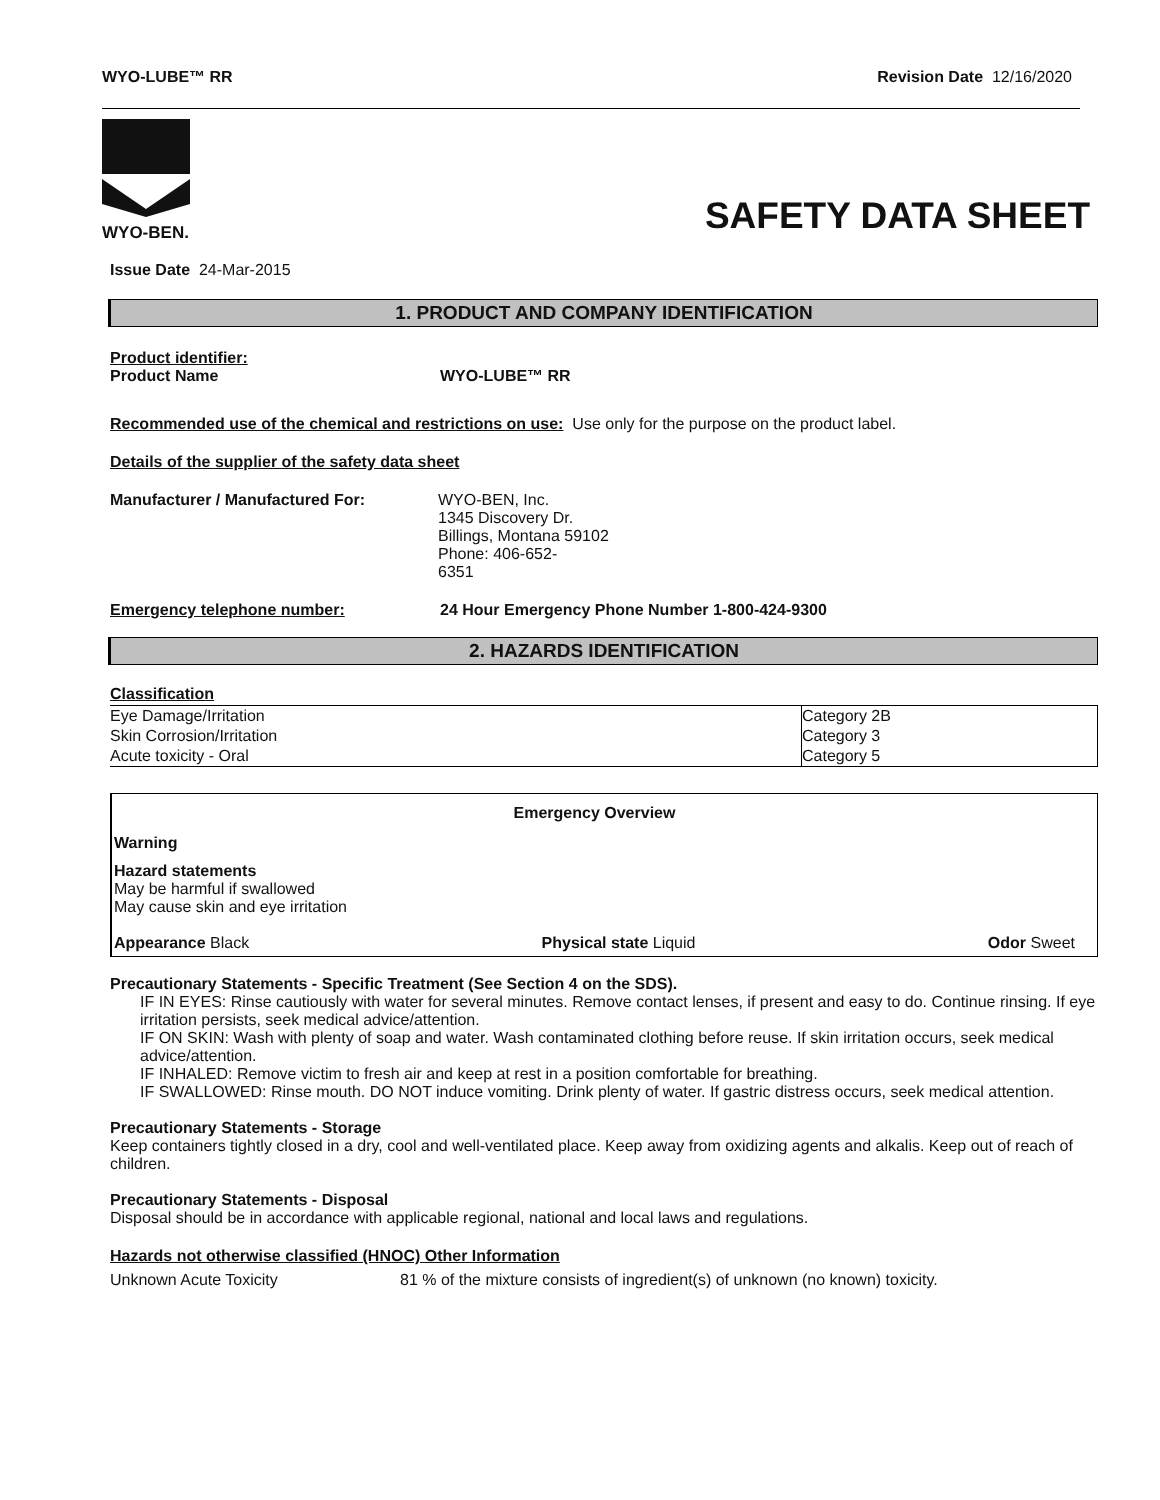WYO-LUBE™ RR Revision Date 12/16/2020
WYO-BEN.
SAFETY DATA SHEET
Issue Date 24-Mar-2015
1. PRODUCT AND COMPANY IDENTIFICATION
Product identifier:
Product Name WYO-LUBE™ RR
Recommended use of the chemical and restrictions on use: Use only for the purpose on the product label.
Details of the supplier of the safety data sheet
Manufacturer / Manufactured For: WYO-BEN, Inc.
1345 Discovery Dr.
Billings, Montana 59102
Phone: 406-652-
6351
Emergency telephone number: 24 Hour Emergency Phone Number 1-800-424-9300
2. HAZARDS IDENTIFICATION
Classification
| Eye Damage/Irritation | Category 2B |
| Skin Corrosion/Irritation | Category 3 |
| Acute toxicity - Oral | Category 5 |
Emergency Overview
Warning
Hazard statements
May be harmful if swallowed
May cause skin and eye irritation
Appearance Black Physical state Liquid Odor Sweet
Precautionary Statements - Specific Treatment (See Section 4 on the SDS).
IF IN EYES: Rinse cautiously with water for several minutes. Remove contact lenses, if present and easy to do. Continue rinsing. If eye irritation persists, seek medical advice/attention.
IF ON SKIN: Wash with plenty of soap and water. Wash contaminated clothing before reuse. If skin irritation occurs, seek medical advice/attention.
IF INHALED: Remove victim to fresh air and keep at rest in a position comfortable for breathing.
IF SWALLOWED: Rinse mouth. DO NOT induce vomiting. Drink plenty of water. If gastric distress occurs, seek medical attention.
Precautionary Statements - Storage
Keep containers tightly closed in a dry, cool and well-ventilated place. Keep away from oxidizing agents and alkalis. Keep out of reach of children.
Precautionary Statements - Disposal
Disposal should be in accordance with applicable regional, national and local laws and regulations.
Hazards not otherwise classified (HNOC) Other Information
Unknown Acute Toxicity 81 % of the mixture consists of ingredient(s) of unknown (no known) toxicity.